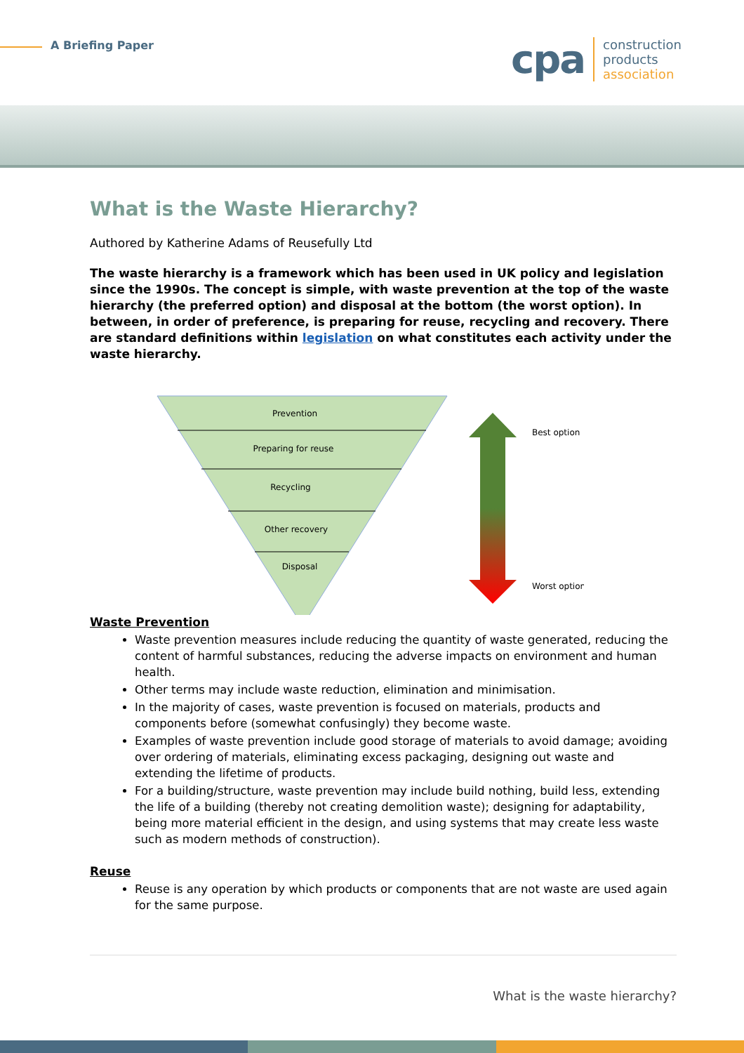A Briefing Paper
cpa
construction
products
association
What is the Waste Hierarchy?
Authored by Katherine Adams of Reusefully Ltd
The waste hierarchy is a framework which has been used in UK policy and legislation since the 1990s. The concept is simple, with waste prevention at the top of the waste hierarchy (the preferred option) and disposal at the bottom (the worst option). In between, in order of preference, is preparing for reuse, recycling and recovery. There are standard definitions within legislation on what constitutes each activity under the waste hierarchy.
Prevention
Preparing for reuse
Recycling
Other recovery
Disposal
Best option
Worst option
Waste Prevention
Waste prevention measures include reducing the quantity of waste generated, reducing the content of harmful substances, reducing the adverse impacts on environment and human health.
Other terms may include waste reduction, elimination and minimisation.
In the majority of cases, waste prevention is focused on materials, products and components before (somewhat confusingly) they become waste.
Examples of waste prevention include good storage of materials to avoid damage; avoiding over ordering of materials, eliminating excess packaging, designing out waste and extending the lifetime of products.
For a building/structure, waste prevention may include build nothing, build less, extending the life of a building (thereby not creating demolition waste); designing for adaptability, being more material efficient in the design, and using systems that may create less waste such as modern methods of construction).
Reuse
Reuse is any operation by which products or components that are not waste are used again for the same purpose.
What is the waste hierarchy?